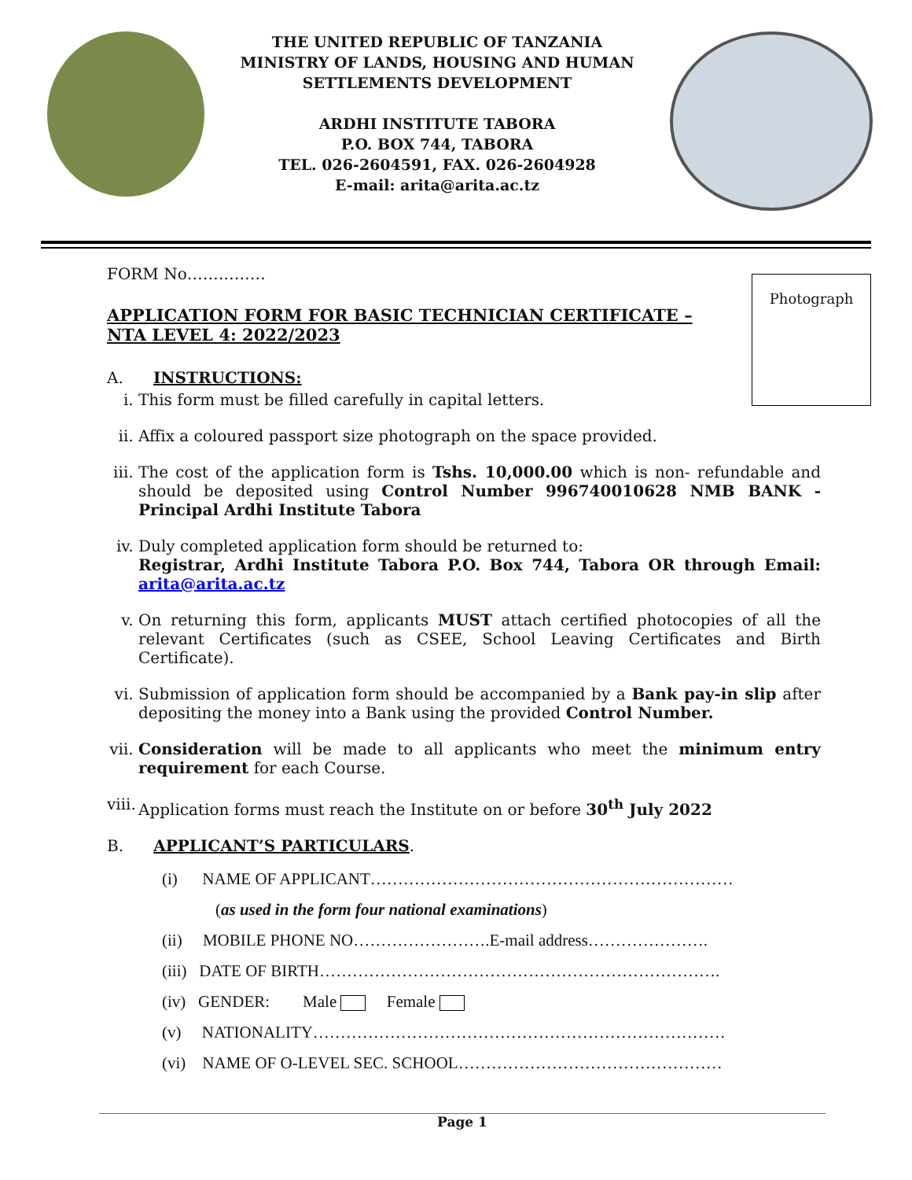THE UNITED REPUBLIC OF TANZANIA
MINISTRY OF LANDS, HOUSING AND HUMAN
SETTLEMENTS DEVELOPMENT
ARDHI INSTITUTE TABORA
P.O. BOX 744, TABORA
TEL. 026-2604591, FAX. 026-2604928
E-mail: arita@arita.ac.tz
Photograph
FORM No……………
APPLICATION FORM FOR BASIC TECHNICIAN CERTIFICATE – NTA LEVEL 4: 2022/2023
A. INSTRUCTIONS:
i. This form must be filled carefully in capital letters.
ii. Affix a coloured passport size photograph on the space provided.
iii. The cost of the application form is Tshs. 10,000.00 which is non- refundable and should be deposited using Control Number 996740010628 NMB BANK - Principal Ardhi Institute Tabora
iv. Duly completed application form should be returned to:
Registrar, Ardhi Institute Tabora P.O. Box 744, Tabora OR through Email: arita@arita.ac.tz
v. On returning this form, applicants MUST attach certified photocopies of all the relevant Certificates (such as CSEE, School Leaving Certificates and Birth Certificate).
vi. Submission of application form should be accompanied by a Bank pay-in slip after depositing the money into a Bank using the provided Control Number.
vii. Consideration will be made to all applicants who meet the minimum entry requirement for each Course.
viii. Application forms must reach the Institute on or before 30<sup>th</sup> July 2022
B. APPLICANT’S PARTICULARS.
(i) NAME OF APPLICANT…………………………………………………………
(as used in the form four national examinations)
(ii) MOBILE PHONE NO…………………….E-mail address………………….
(iii) DATE OF BIRTH……………………………………………………………….
(iv) GENDER: Male Female
(v) NATIONALITY…………………………………………………………………
(vi) NAME OF O-LEVEL SEC. SCHOOL…………………………………………
Page 1